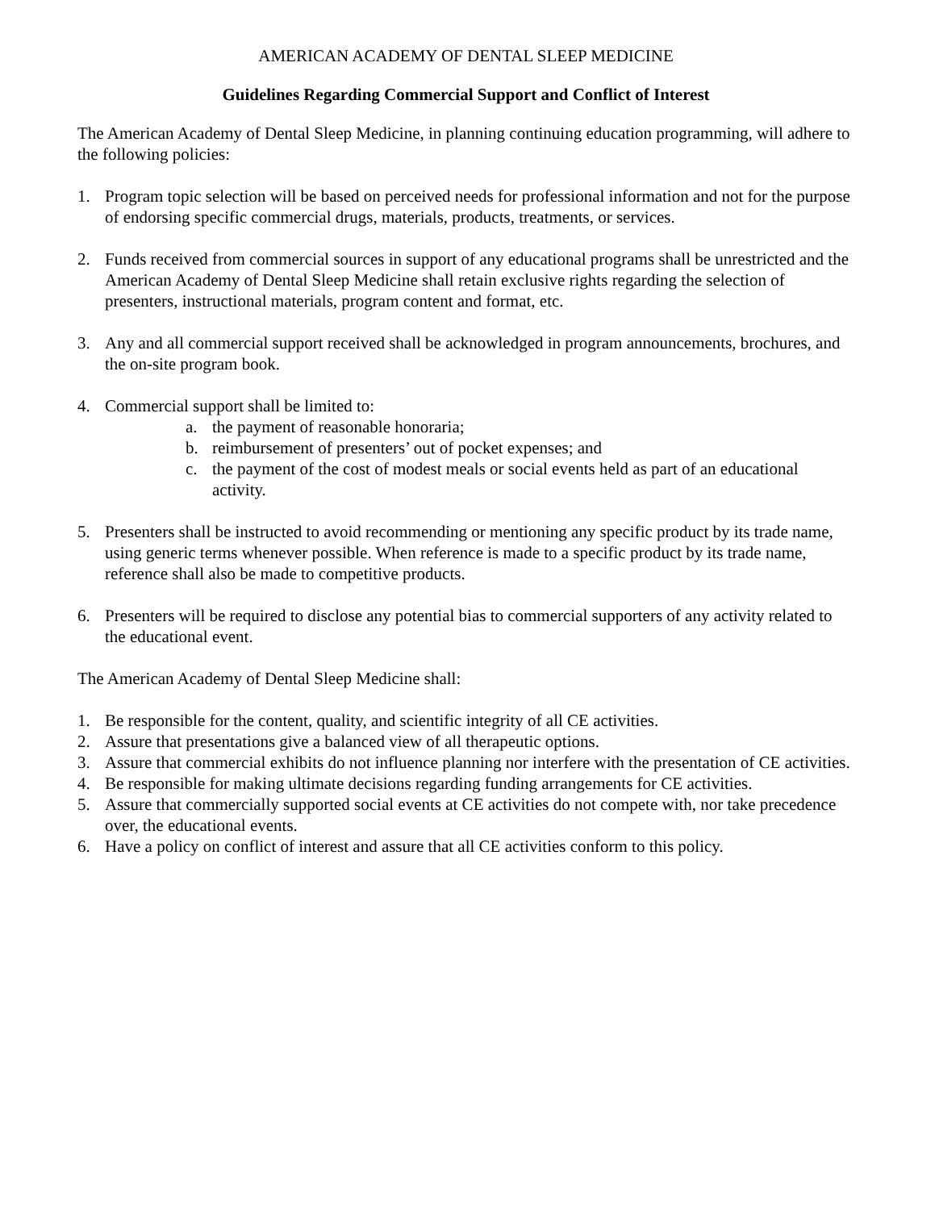AMERICAN ACADEMY OF DENTAL SLEEP MEDICINE
Guidelines Regarding Commercial Support and Conflict of Interest
The American Academy of Dental Sleep Medicine, in planning continuing education programming, will adhere to the following policies:
1. Program topic selection will be based on perceived needs for professional information and not for the purpose of endorsing specific commercial drugs, materials, products, treatments, or services.
2. Funds received from commercial sources in support of any educational programs shall be unrestricted and the American Academy of Dental Sleep Medicine shall retain exclusive rights regarding the selection of presenters, instructional materials, program content and format, etc.
3. Any and all commercial support received shall be acknowledged in program announcements, brochures, and the on-site program book.
4. Commercial support shall be limited to:
a. the payment of reasonable honoraria;
b. reimbursement of presenters’ out of pocket expenses; and
c. the payment of the cost of modest meals or social events held as part of an educational activity.
5. Presenters shall be instructed to avoid recommending or mentioning any specific product by its trade name, using generic terms whenever possible. When reference is made to a specific product by its trade name, reference shall also be made to competitive products.
6. Presenters will be required to disclose any potential bias to commercial supporters of any activity related to the educational event.
The American Academy of Dental Sleep Medicine shall:
1. Be responsible for the content, quality, and scientific integrity of all CE activities.
2. Assure that presentations give a balanced view of all therapeutic options.
3. Assure that commercial exhibits do not influence planning nor interfere with the presentation of CE activities.
4. Be responsible for making ultimate decisions regarding funding arrangements for CE activities.
5. Assure that commercially supported social events at CE activities do not compete with, nor take precedence over, the educational events.
6. Have a policy on conflict of interest and assure that all CE activities conform to this policy.